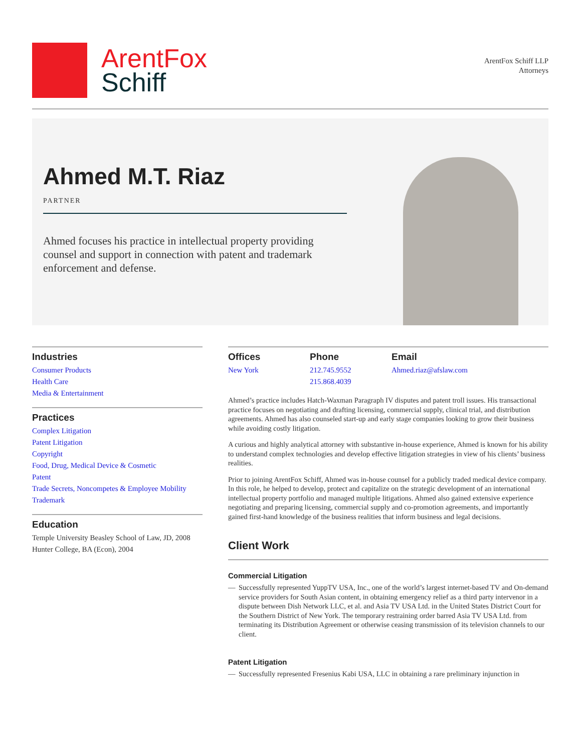ArentFox
Schiff
ArentFox Schiff LLP
Attorneys
Ahmed M.T. Riaz
PARTNER
Ahmed focuses his practice in intellectual property providing counsel and support in connection with patent and trademark enforcement and defense.
Industries
Consumer Products
Health Care
Media & Entertainment
Practices
Complex Litigation
Patent Litigation
Copyright
Food, Drug, Medical Device & Cosmetic
Patent
Trade Secrets, Noncompetes & Employee Mobility
Trademark
Education
Temple University Beasley School of Law, JD, 2008
Hunter College, BA (Econ), 2004
Offices
New York
Phone
212.745.9552
215.868.4039
Email
Ahmed.riaz@afslaw.com
Ahmed’s practice includes Hatch-Waxman Paragraph IV disputes and patent troll issues. His transactional practice focuses on negotiating and drafting licensing, commercial supply, clinical trial, and distribution agreements. Ahmed has also counseled start-up and early stage companies looking to grow their business while avoiding costly litigation.
A curious and highly analytical attorney with substantive in-house experience, Ahmed is known for his ability to understand complex technologies and develop effective litigation strategies in view of his clients’ business realities.
Prior to joining ArentFox Schiff, Ahmed was in-house counsel for a publicly traded medical device company. In this role, he helped to develop, protect and capitalize on the strategic development of an international intellectual property portfolio and managed multiple litigations. Ahmed also gained extensive experience negotiating and preparing licensing, commercial supply and co-promotion agreements, and importantly gained first-hand knowledge of the business realities that inform business and legal decisions.
Client Work
Commercial Litigation
— Successfully represented YuppTV USA, Inc., one of the world’s largest internet-based TV and On-demand service providers for South Asian content, in obtaining emergency relief as a third party intervenor in a dispute between Dish Network LLC, et al. and Asia TV USA Ltd. in the United States District Court for the Southern District of New York. The temporary restraining order barred Asia TV USA Ltd. from terminating its Distribution Agreement or otherwise ceasing transmission of its television channels to our client.
Patent Litigation
— Successfully represented Fresenius Kabi USA, LLC in obtaining a rare preliminary injunction in